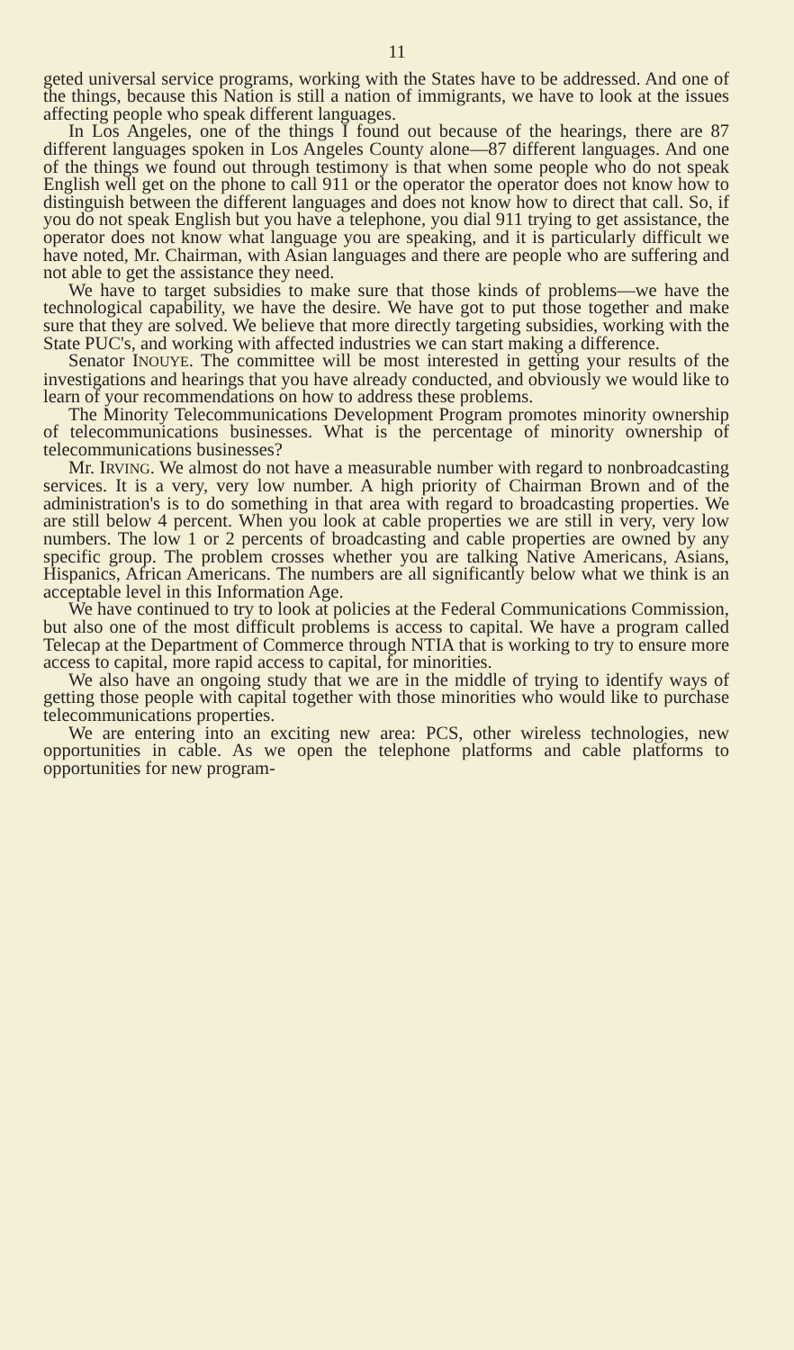11
geted universal service programs, working with the States have to be addressed. And one of the things, because this Nation is still a nation of immigrants, we have to look at the issues affecting people who speak different languages.
In Los Angeles, one of the things I found out because of the hearings, there are 87 different languages spoken in Los Angeles County alone—87 different languages. And one of the things we found out through testimony is that when some people who do not speak English well get on the phone to call 911 or the operator the operator does not know how to distinguish between the different languages and does not know how to direct that call. So, if you do not speak English but you have a telephone, you dial 911 trying to get assistance, the operator does not know what language you are speaking, and it is particularly difficult we have noted, Mr. Chairman, with Asian languages and there are people who are suffering and not able to get the assistance they need.
We have to target subsidies to make sure that those kinds of problems—we have the technological capability, we have the desire. We have got to put those together and make sure that they are solved. We believe that more directly targeting subsidies, working with the State PUC's, and working with affected industries we can start making a difference.
Senator INOUYE. The committee will be most interested in getting your results of the investigations and hearings that you have already conducted, and obviously we would like to learn of your recommendations on how to address these problems.
The Minority Telecommunications Development Program promotes minority ownership of telecommunications businesses. What is the percentage of minority ownership of telecommunications businesses?
Mr. IRVING. We almost do not have a measurable number with regard to nonbroadcasting services. It is a very, very low number. A high priority of Chairman Brown and of the administration's is to do something in that area with regard to broadcasting properties. We are still below 4 percent. When you look at cable properties we are still in very, very low numbers. The low 1 or 2 percents of broadcasting and cable properties are owned by any specific group. The problem crosses whether you are talking Native Americans, Asians, Hispanics, African Americans. The numbers are all significantly below what we think is an acceptable level in this Information Age.
We have continued to try to look at policies at the Federal Communications Commission, but also one of the most difficult problems is access to capital. We have a program called Telecap at the Department of Commerce through NTIA that is working to try to ensure more access to capital, more rapid access to capital, for minorities.
We also have an ongoing study that we are in the middle of trying to identify ways of getting those people with capital together with those minorities who would like to purchase telecommunications properties.
We are entering into an exciting new area: PCS, other wireless technologies, new opportunities in cable. As we open the telephone platforms and cable platforms to opportunities for new program-